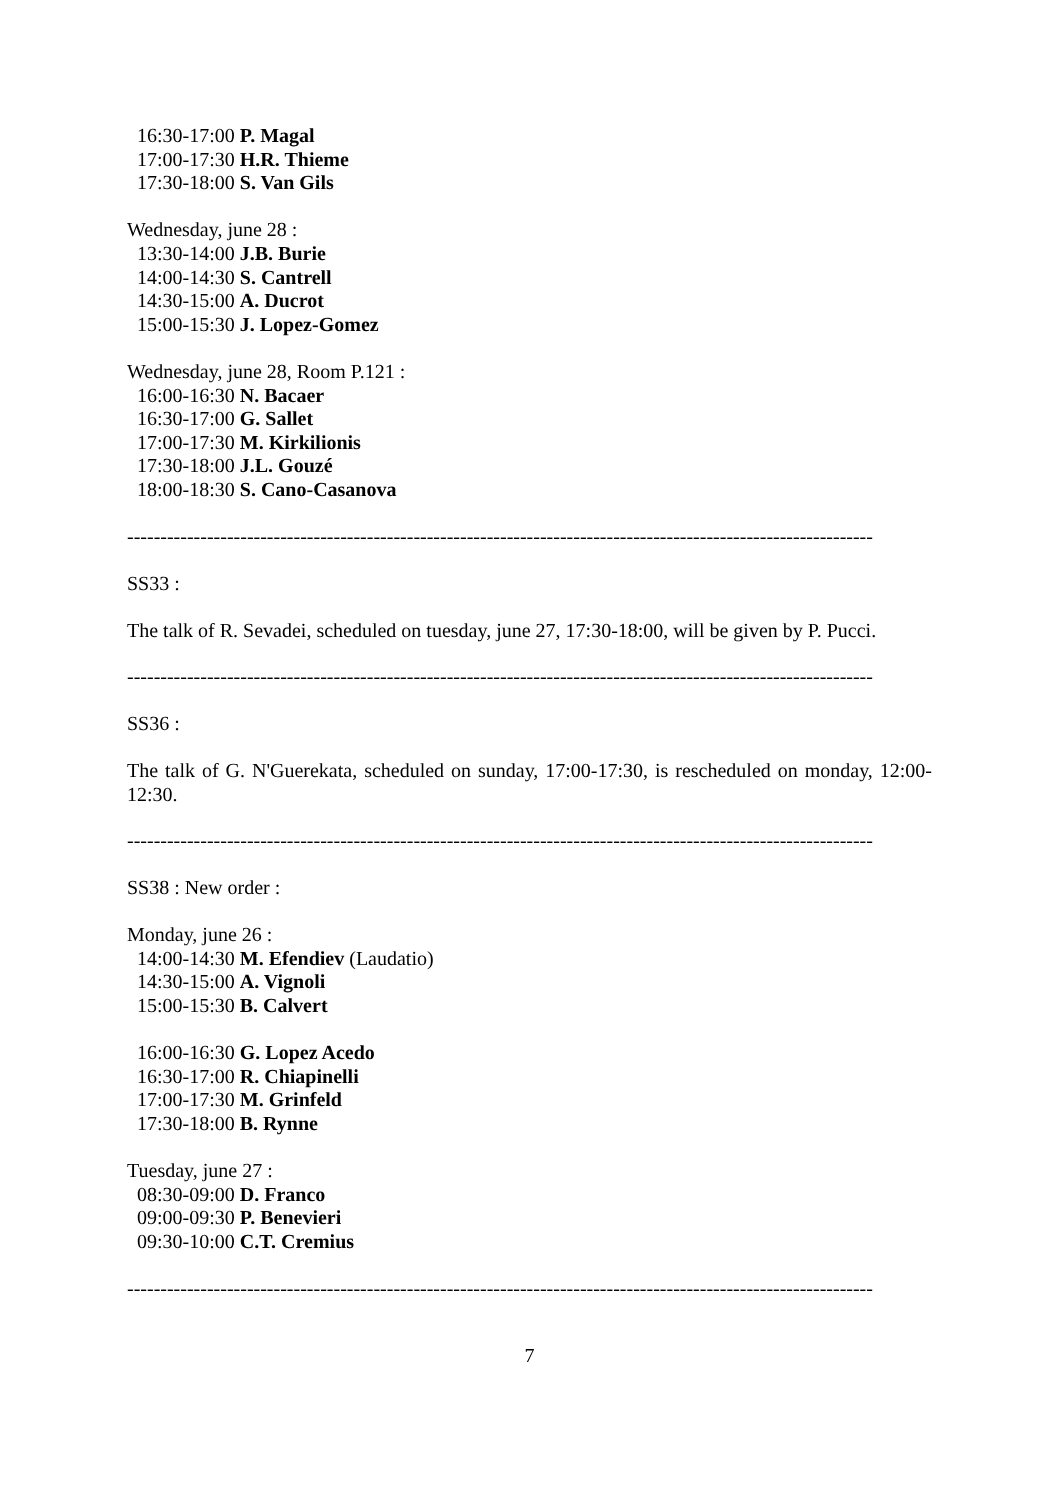16:30-17:00 P. Magal
17:00-17:30 H.R. Thieme
17:30-18:00 S. Van Gils
Wednesday, june 28 :
13:30-14:00 J.B. Burie
14:00-14:30 S. Cantrell
14:30-15:00 A. Ducrot
15:00-15:30 J. Lopez-Gomez
Wednesday, june 28, Room P.121 :
16:00-16:30 N. Bacaer
16:30-17:00 G. Sallet
17:00-17:30 M. Kirkilionis
17:30-18:00 J.L. Gouzé
18:00-18:30 S. Cano-Casanova
----------------------------------------------------------------------------------------------------------------
SS33 :
The talk of R. Sevadei, scheduled on tuesday, june 27, 17:30-18:00, will be given by P. Pucci.
----------------------------------------------------------------------------------------------------------------
SS36 :
The talk of G. N'Guerekata, scheduled on sunday, 17:00-17:30, is rescheduled on monday, 12:00-12:30.
----------------------------------------------------------------------------------------------------------------
SS38 : New order :
Monday, june 26 :
14:00-14:30 M. Efendiev (Laudatio)
14:30-15:00 A. Vignoli
15:00-15:30 B. Calvert
16:00-16:30 G. Lopez Acedo
16:30-17:00 R. Chiapinelli
17:00-17:30 M. Grinfeld
17:30-18:00 B. Rynne
Tuesday, june 27 :
08:30-09:00 D. Franco
09:00-09:30 P. Benevieri
09:30-10:00 C.T. Cremius
----------------------------------------------------------------------------------------------------------------
7